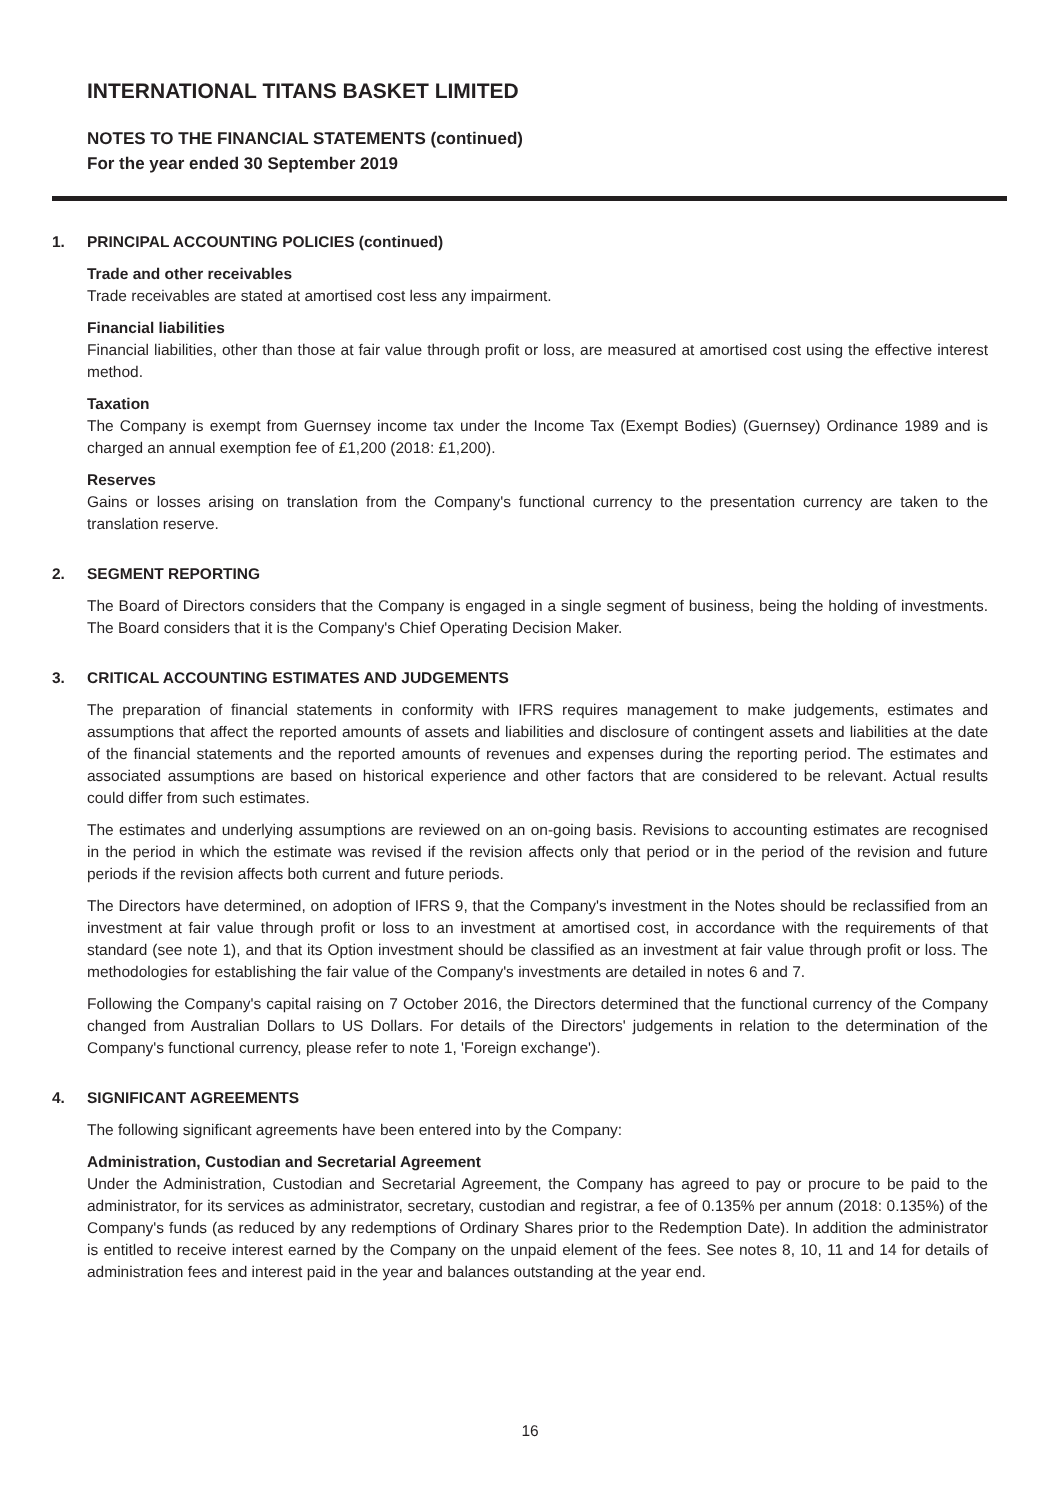INTERNATIONAL TITANS BASKET LIMITED
NOTES TO THE FINANCIAL STATEMENTS (continued)
For the year ended 30 September 2019
1. PRINCIPAL ACCOUNTING POLICIES (continued)
Trade and other receivables
Trade receivables are stated at amortised cost less any impairment.
Financial liabilities
Financial liabilities, other than those at fair value through profit or loss, are measured at amortised cost using the effective interest method.
Taxation
The Company is exempt from Guernsey income tax under the Income Tax (Exempt Bodies) (Guernsey) Ordinance 1989 and is charged an annual exemption fee of £1,200 (2018: £1,200).
Reserves
Gains or losses arising on translation from the Company's functional currency to the presentation currency are taken to the translation reserve.
2. SEGMENT REPORTING
The Board of Directors considers that the Company is engaged in a single segment of business, being the holding of investments. The Board considers that it is the Company's Chief Operating Decision Maker.
3. CRITICAL ACCOUNTING ESTIMATES AND JUDGEMENTS
The preparation of financial statements in conformity with IFRS requires management to make judgements, estimates and assumptions that affect the reported amounts of assets and liabilities and disclosure of contingent assets and liabilities at the date of the financial statements and the reported amounts of revenues and expenses during the reporting period. The estimates and associated assumptions are based on historical experience and other factors that are considered to be relevant. Actual results could differ from such estimates.
The estimates and underlying assumptions are reviewed on an on-going basis. Revisions to accounting estimates are recognised in the period in which the estimate was revised if the revision affects only that period or in the period of the revision and future periods if the revision affects both current and future periods.
The Directors have determined, on adoption of IFRS 9, that the Company's investment in the Notes should be reclassified from an investment at fair value through profit or loss to an investment at amortised cost, in accordance with the requirements of that standard (see note 1), and that its Option investment should be classified as an investment at fair value through profit or loss. The methodologies for establishing the fair value of the Company's investments are detailed in notes 6 and 7.
Following the Company's capital raising on 7 October 2016, the Directors determined that the functional currency of the Company changed from Australian Dollars to US Dollars. For details of the Directors' judgements in relation to the determination of the Company's functional currency, please refer to note 1, 'Foreign exchange').
4. SIGNIFICANT AGREEMENTS
The following significant agreements have been entered into by the Company:
Administration, Custodian and Secretarial Agreement
Under the Administration, Custodian and Secretarial Agreement, the Company has agreed to pay or procure to be paid to the administrator, for its services as administrator, secretary, custodian and registrar, a fee of 0.135% per annum (2018: 0.135%) of the Company's funds (as reduced by any redemptions of Ordinary Shares prior to the Redemption Date). In addition the administrator is entitled to receive interest earned by the Company on the unpaid element of the fees. See notes 8, 10, 11 and 14 for details of administration fees and interest paid in the year and balances outstanding at the year end.
16